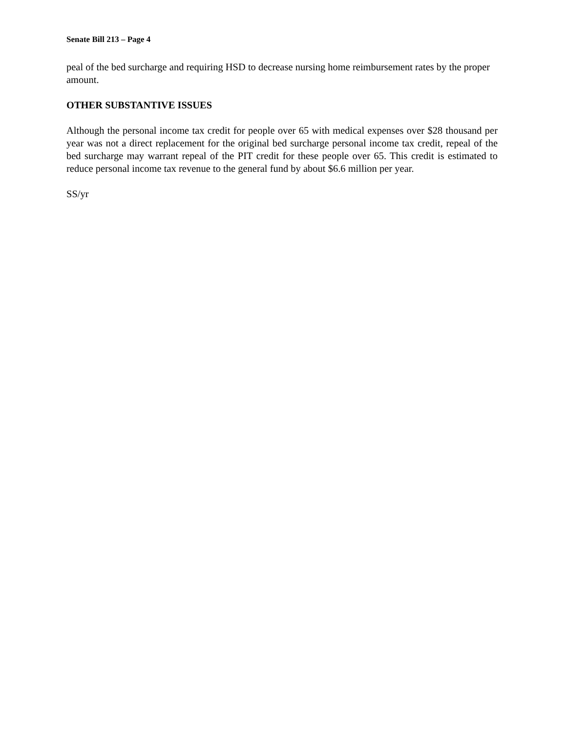Senate Bill 213 – Page 4
peal of the bed surcharge and requiring HSD to decrease nursing home reimbursement rates by the proper amount.
OTHER SUBSTANTIVE ISSUES
Although the personal income tax credit for people over 65 with medical expenses over $28 thousand per year was not a direct replacement for the original bed surcharge personal income tax credit, repeal of the bed surcharge may warrant repeal of the PIT credit for these people over 65. This credit is estimated to reduce personal income tax revenue to the general fund by about $6.6 million per year.
SS/yr